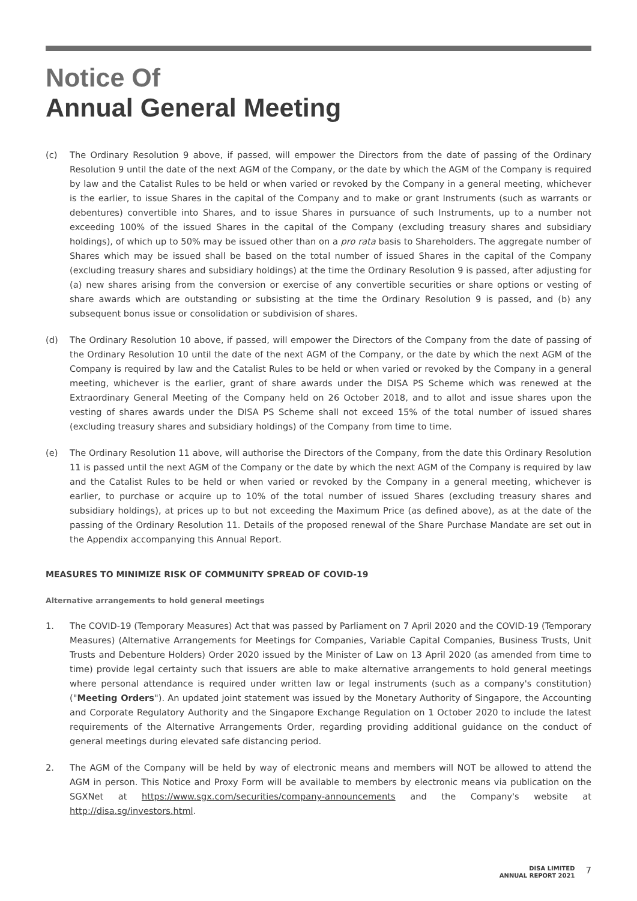Notice Of
Annual General Meeting
(c) The Ordinary Resolution 9 above, if passed, will empower the Directors from the date of passing of the Ordinary Resolution 9 until the date of the next AGM of the Company, or the date by which the AGM of the Company is required by law and the Catalist Rules to be held or when varied or revoked by the Company in a general meeting, whichever is the earlier, to issue Shares in the capital of the Company and to make or grant Instruments (such as warrants or debentures) convertible into Shares, and to issue Shares in pursuance of such Instruments, up to a number not exceeding 100% of the issued Shares in the capital of the Company (excluding treasury shares and subsidiary holdings), of which up to 50% may be issued other than on a pro rata basis to Shareholders. The aggregate number of Shares which may be issued shall be based on the total number of issued Shares in the capital of the Company (excluding treasury shares and subsidiary holdings) at the time the Ordinary Resolution 9 is passed, after adjusting for (a) new shares arising from the conversion or exercise of any convertible securities or share options or vesting of share awards which are outstanding or subsisting at the time the Ordinary Resolution 9 is passed, and (b) any subsequent bonus issue or consolidation or subdivision of shares.
(d) The Ordinary Resolution 10 above, if passed, will empower the Directors of the Company from the date of passing of the Ordinary Resolution 10 until the date of the next AGM of the Company, or the date by which the next AGM of the Company is required by law and the Catalist Rules to be held or when varied or revoked by the Company in a general meeting, whichever is the earlier, grant of share awards under the DISA PS Scheme which was renewed at the Extraordinary General Meeting of the Company held on 26 October 2018, and to allot and issue shares upon the vesting of shares awards under the DISA PS Scheme shall not exceed 15% of the total number of issued shares (excluding treasury shares and subsidiary holdings) of the Company from time to time.
(e) The Ordinary Resolution 11 above, will authorise the Directors of the Company, from the date this Ordinary Resolution 11 is passed until the next AGM of the Company or the date by which the next AGM of the Company is required by law and the Catalist Rules to be held or when varied or revoked by the Company in a general meeting, whichever is earlier, to purchase or acquire up to 10% of the total number of issued Shares (excluding treasury shares and subsidiary holdings), at prices up to but not exceeding the Maximum Price (as defined above), as at the date of the passing of the Ordinary Resolution 11. Details of the proposed renewal of the Share Purchase Mandate are set out in the Appendix accompanying this Annual Report.
MEASURES TO MINIMIZE RISK OF COMMUNITY SPREAD OF COVID-19
Alternative arrangements to hold general meetings
1. The COVID-19 (Temporary Measures) Act that was passed by Parliament on 7 April 2020 and the COVID-19 (Temporary Measures) (Alternative Arrangements for Meetings for Companies, Variable Capital Companies, Business Trusts, Unit Trusts and Debenture Holders) Order 2020 issued by the Minister of Law on 13 April 2020 (as amended from time to time) provide legal certainty such that issuers are able to make alternative arrangements to hold general meetings where personal attendance is required under written law or legal instruments (such as a company's constitution) ("Meeting Orders"). An updated joint statement was issued by the Monetary Authority of Singapore, the Accounting and Corporate Regulatory Authority and the Singapore Exchange Regulation on 1 October 2020 to include the latest requirements of the Alternative Arrangements Order, regarding providing additional guidance on the conduct of general meetings during elevated safe distancing period.
2. The AGM of the Company will be held by way of electronic means and members will NOT be allowed to attend the AGM in person. This Notice and Proxy Form will be available to members by electronic means via publication on the SGXNet at https://www.sgx.com/securities/company-announcements and the Company's website at http://disa.sg/investors.html.
DISA LIMITED
ANNUAL REPORT 2021
7